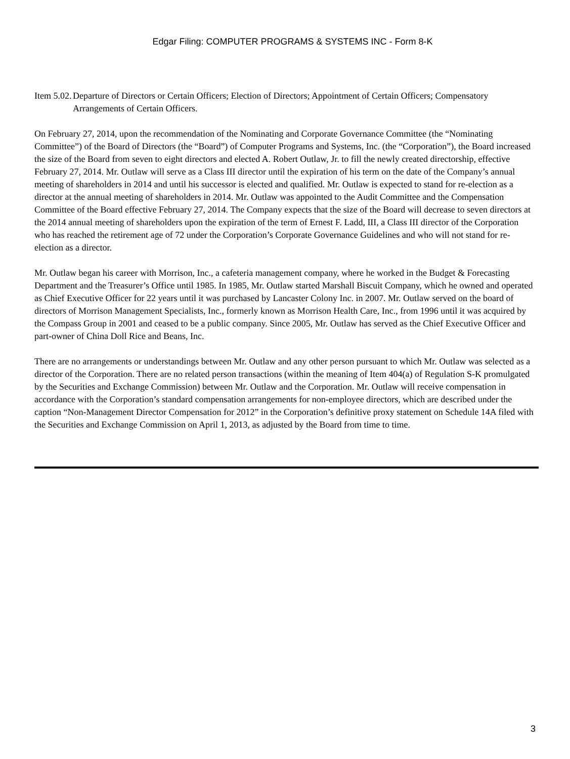Edgar Filing: COMPUTER PROGRAMS & SYSTEMS INC - Form 8-K
Item 5.02.
Departure of Directors or Certain Officers; Election of Directors; Appointment of Certain Officers; Compensatory Arrangements of Certain Officers.
On February 27, 2014, upon the recommendation of the Nominating and Corporate Governance Committee (the “Nominating Committee”) of the Board of Directors (the “Board”) of Computer Programs and Systems, Inc. (the “Corporation”), the Board increased the size of the Board from seven to eight directors and elected A. Robert Outlaw, Jr. to fill the newly created directorship, effective February 27, 2014. Mr. Outlaw will serve as a Class III director until the expiration of his term on the date of the Company’s annual meeting of shareholders in 2014 and until his successor is elected and qualified. Mr. Outlaw is expected to stand for re-election as a director at the annual meeting of shareholders in 2014. Mr. Outlaw was appointed to the Audit Committee and the Compensation Committee of the Board effective February 27, 2014. The Company expects that the size of the Board will decrease to seven directors at the 2014 annual meeting of shareholders upon the expiration of the term of Ernest F. Ladd, III, a Class III director of the Corporation who has reached the retirement age of 72 under the Corporation’s Corporate Governance Guidelines and who will not stand for re-election as a director.
Mr. Outlaw began his career with Morrison, Inc., a cafeteria management company, where he worked in the Budget & Forecasting Department and the Treasurer’s Office until 1985. In 1985, Mr. Outlaw started Marshall Biscuit Company, which he owned and operated as Chief Executive Officer for 22 years until it was purchased by Lancaster Colony Inc. in 2007. Mr. Outlaw served on the board of directors of Morrison Management Specialists, Inc., formerly known as Morrison Health Care, Inc., from 1996 until it was acquired by the Compass Group in 2001 and ceased to be a public company. Since 2005, Mr. Outlaw has served as the Chief Executive Officer and part-owner of China Doll Rice and Beans, Inc.
There are no arrangements or understandings between Mr. Outlaw and any other person pursuant to which Mr. Outlaw was selected as a director of the Corporation. There are no related person transactions (within the meaning of Item 404(a) of Regulation S-K promulgated by the Securities and Exchange Commission) between Mr. Outlaw and the Corporation. Mr. Outlaw will receive compensation in accordance with the Corporation’s standard compensation arrangements for non-employee directors, which are described under the caption “Non-Management Director Compensation for 2012” in the Corporation’s definitive proxy statement on Schedule 14A filed with the Securities and Exchange Commission on April 1, 2013, as adjusted by the Board from time to time.
3